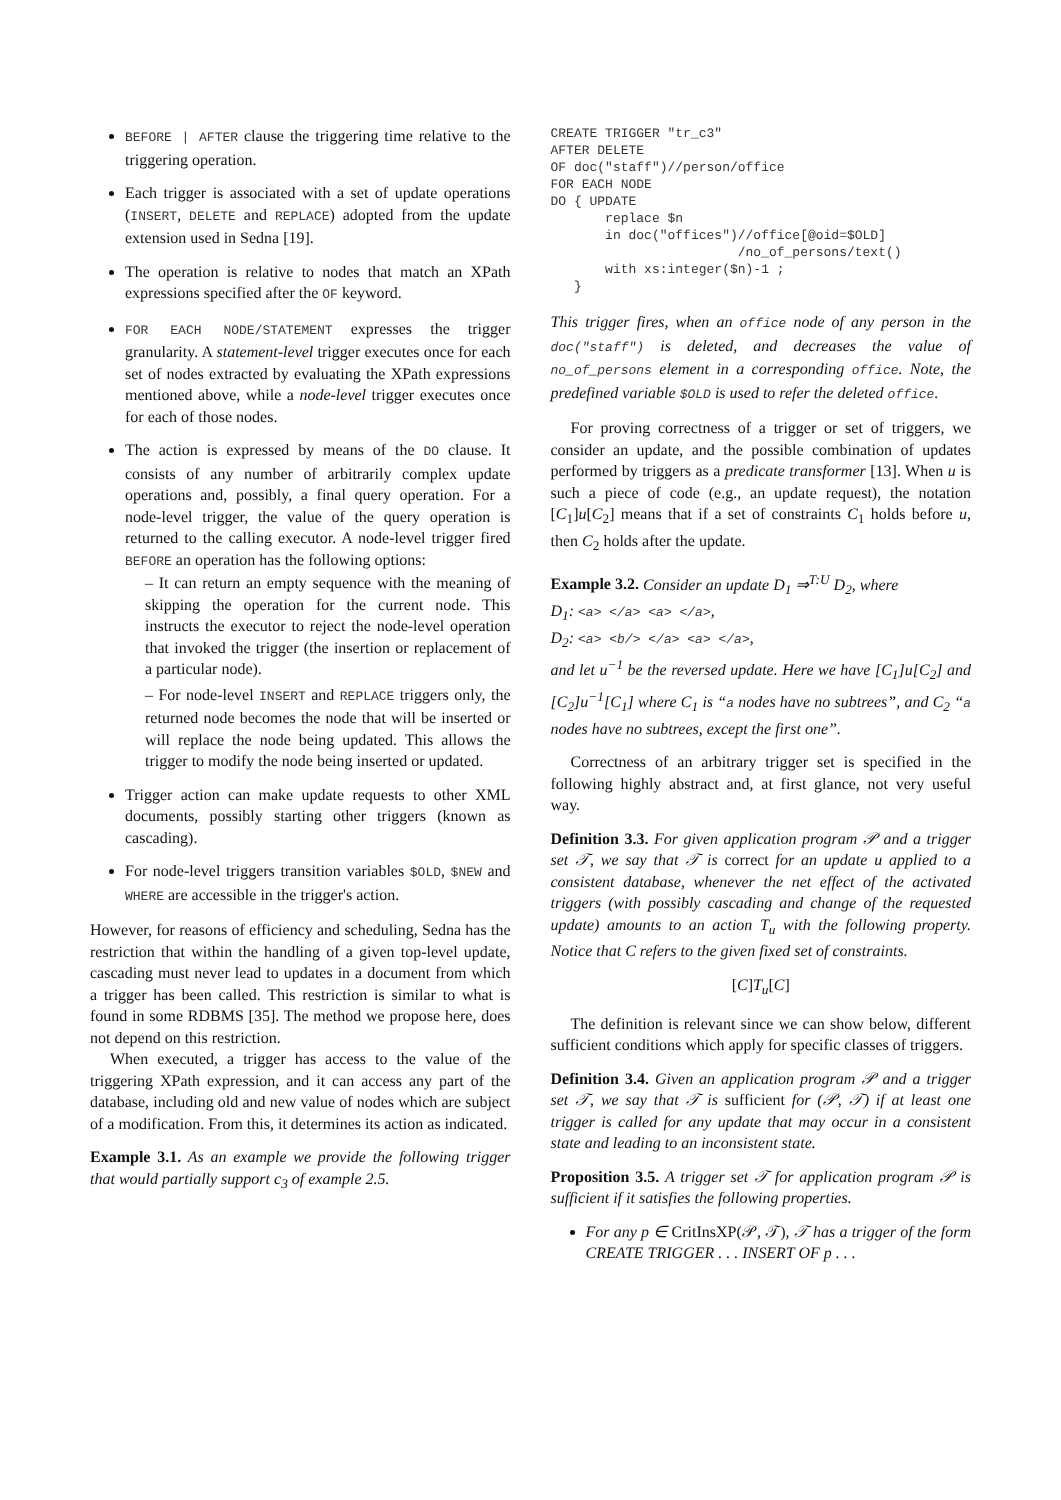BEFORE | AFTER clause the triggering time relative to the triggering operation.
Each trigger is associated with a set of update operations (INSERT, DELETE and REPLACE) adopted from the update extension used in Sedna [19].
The operation is relative to nodes that match an XPath expressions specified after the OF keyword.
FOR EACH NODE/STATEMENT expresses the trigger granularity. A statement-level trigger executes once for each set of nodes extracted by evaluating the XPath expressions mentioned above, while a node-level trigger executes once for each of those nodes.
The action is expressed by means of the DO clause. It consists of any number of arbitrarily complex update operations and, possibly, a final query operation. For a node-level trigger, the value of the query operation is returned to the calling executor. A node-level trigger fired BEFORE an operation has the following options:
– It can return an empty sequence with the meaning of skipping the operation for the current node. This instructs the executor to reject the node-level operation that invoked the trigger (the insertion or replacement of a particular node).
– For node-level INSERT and REPLACE triggers only, the returned node becomes the node that will be inserted or will replace the node being updated. This allows the trigger to modify the node being inserted or updated.
Trigger action can make update requests to other XML documents, possibly starting other triggers (known as cascading).
For node-level triggers transition variables $OLD, $NEW and WHERE are accessible in the trigger's action.
However, for reasons of efficiency and scheduling, Sedna has the restriction that within the handling of a given top-level update, cascading must never lead to updates in a document from which a trigger has been called. This restriction is similar to what is found in some RDBMS [35]. The method we propose here, does not depend on this restriction.
When executed, a trigger has access to the value of the triggering XPath expression, and it can access any part of the database, including old and new value of nodes which are subject of a modification. From this, it determines its action as indicated.
Example 3.1. As an example we provide the following trigger that would partially support c<sub>3</sub> of example 2.5.
CREATE TRIGGER "tr_c3"
AFTER DELETE
OF doc("staff")//person/office
FOR EACH NODE
DO { UPDATE
       replace $n
       in doc("offices")//office[@oid=$OLD]
                        /no_of_persons/text()
       with xs:integer($n)-1 ;
   }
This trigger fires, when an office node of any person in the doc("staff") is deleted, and decreases the value of no_of_persons element in a corresponding office. Note, the predefined variable $OLD is used to refer the deleted office.
For proving correctness of a trigger or set of triggers, we consider an update, and the possible combination of updates performed by triggers as a predicate transformer [13]. When u is such a piece of code (e.g., an update request), the notation [C<sub>1</sub>]u[C<sub>2</sub>] means that if a set of constraints C<sub>1</sub> holds before u, then C<sub>2</sub> holds after the update.
Example 3.2. Consider an update D<sub>1</sub> ⇒<sup>T:U</sup> D<sub>2</sub>, where
D<sub>1</sub>: <a> </a> <a> </a>,
D<sub>2</sub>: <a> <b/> </a> <a> </a>,
and let u<sup>−1</sup> be the reversed update. Here we have [C<sub>1</sub>]u[C<sub>2</sub>] and [C<sub>2</sub>]u<sup>−1</sup>[C<sub>1</sub>] where C<sub>1</sub> is “a nodes have no subtrees”, and C<sub>2</sub> “a nodes have no subtrees, except the first one”.
Correctness of an arbitrary trigger set is specified in the following highly abstract and, at first glance, not very useful way.
Definition 3.3. For given application program 𝒫 and a trigger set 𝒯, we say that 𝒯 is correct for an update u applied to a consistent database, whenever the net effect of the activated triggers (with possibly cascading and change of the requested update) amounts to an action T<sub>u</sub> with the following property. Notice that C refers to the given fixed set of constraints.
[C]T<sub>u</sub>[C]
The definition is relevant since we can show below, different sufficient conditions which apply for specific classes of triggers.
Definition 3.4. Given an application program 𝒫 and a trigger set 𝒯, we say that 𝒯 is sufficient for (𝒫, 𝒯) if at least one trigger is called for any update that may occur in a consistent state and leading to an inconsistent state.
Proposition 3.5. A trigger set 𝒯 for application program 𝒫 is sufficient if it satisfies the following properties.
For any p ∈ CritInsXP(𝒫, 𝒯), 𝒯 has a trigger of the form CREATE TRIGGER . . . INSERT OF p . . .